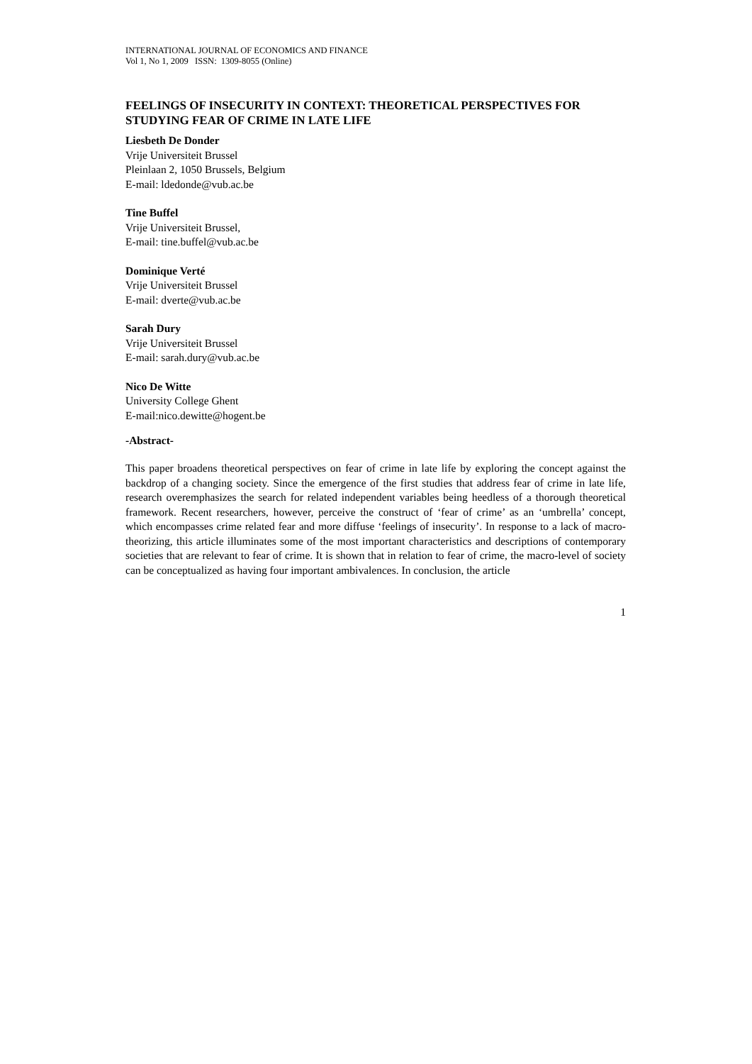INTERNATIONAL JOURNAL OF ECONOMICS AND FINANCE
Vol 1, No 1, 2009 ISSN: 1309-8055 (Online)
FEELINGS OF INSECURITY IN CONTEXT: THEORETICAL PERSPECTIVES FOR STUDYING FEAR OF CRIME IN LATE LIFE
Liesbeth De Donder
Vrije Universiteit Brussel
Pleinlaan 2, 1050 Brussels, Belgium
E-mail: ldedonde@vub.ac.be
Tine Buffel
Vrije Universiteit Brussel,
E-mail: tine.buffel@vub.ac.be
Dominique Verté
Vrije Universiteit Brussel
E-mail: dverte@vub.ac.be
Sarah Dury
Vrije Universiteit Brussel
E-mail: sarah.dury@vub.ac.be
Nico De Witte
University College Ghent
E-mail:nico.dewitte@hogent.be
-Abstract-
This paper broadens theoretical perspectives on fear of crime in late life by exploring the concept against the backdrop of a changing society. Since the emergence of the first studies that address fear of crime in late life, research overemphasizes the search for related independent variables being heedless of a thorough theoretical framework. Recent researchers, however, perceive the construct of ‘fear of crime’ as an ‘umbrella’ concept, which encompasses crime related fear and more diffuse ‘feelings of insecurity’. In response to a lack of macro-theorizing, this article illuminates some of the most important characteristics and descriptions of contemporary societies that are relevant to fear of crime. It is shown that in relation to fear of crime, the macro-level of society can be conceptualized as having four important ambivalences. In conclusion, the article
1